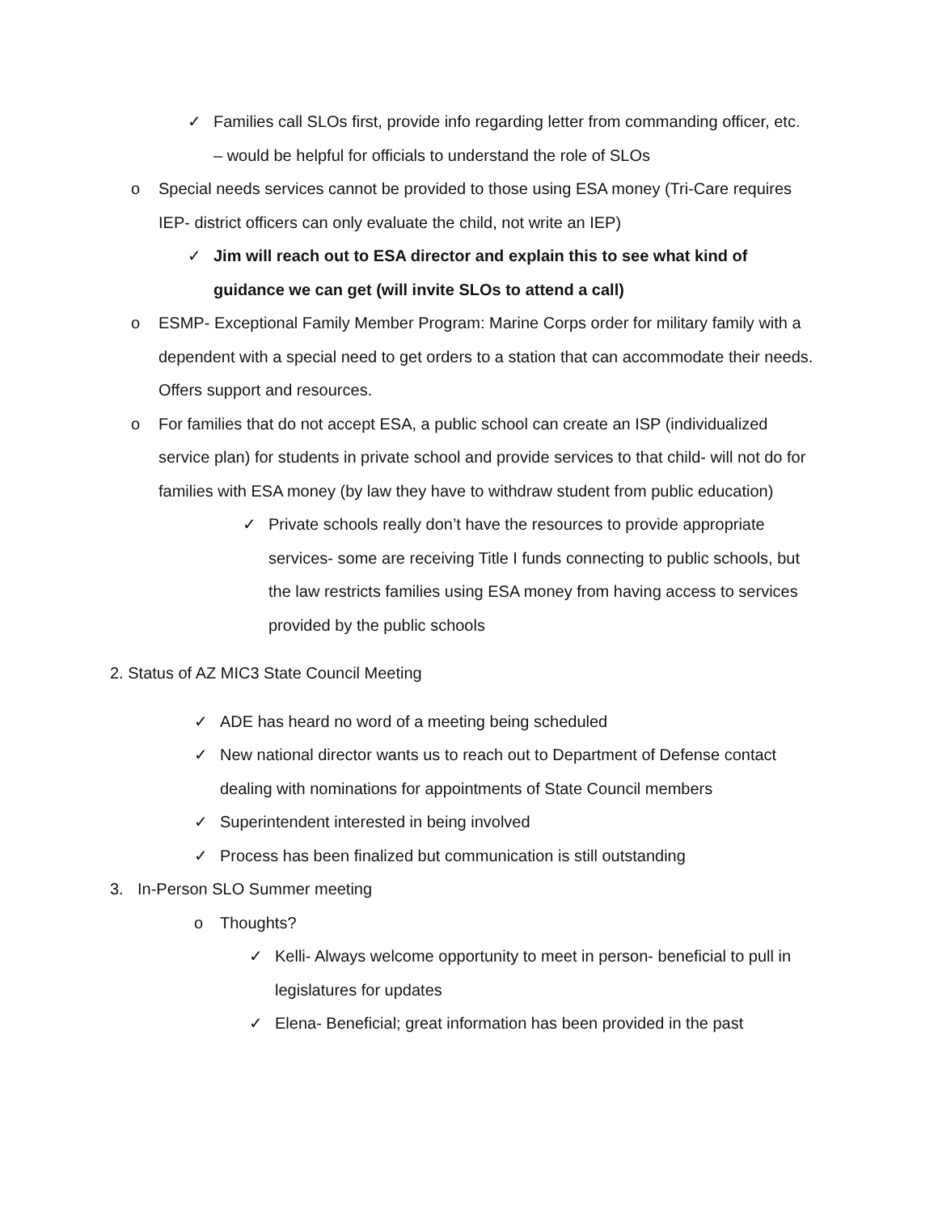✓ Families call SLOs first, provide info regarding letter from commanding officer, etc. – would be helpful for officials to understand the role of SLOs
o Special needs services cannot be provided to those using ESA money (Tri-Care requires IEP- district officers can only evaluate the child, not write an IEP)
✓ Jim will reach out to ESA director and explain this to see what kind of guidance we can get (will invite SLOs to attend a call)
o ESMP- Exceptional Family Member Program: Marine Corps order for military family with a dependent with a special need to get orders to a station that can accommodate their needs. Offers support and resources.
o For families that do not accept ESA, a public school can create an ISP (individualized service plan) for students in private school and provide services to that child- will not do for families with ESA money (by law they have to withdraw student from public education)
✓ Private schools really don’t have the resources to provide appropriate services- some are receiving Title I funds connecting to public schools, but the law restricts families using ESA money from having access to services provided by the public schools
2. Status of AZ MIC3 State Council Meeting
✓ ADE has heard no word of a meeting being scheduled
✓ New national director wants us to reach out to Department of Defense contact dealing with nominations for appointments of State Council members
✓ Superintendent interested in being involved
✓ Process has been finalized but communication is still outstanding
3. In-Person SLO Summer meeting
o Thoughts?
✓ Kelli- Always welcome opportunity to meet in person- beneficial to pull in legislatures for updates
✓ Elena- Beneficial; great information has been provided in the past